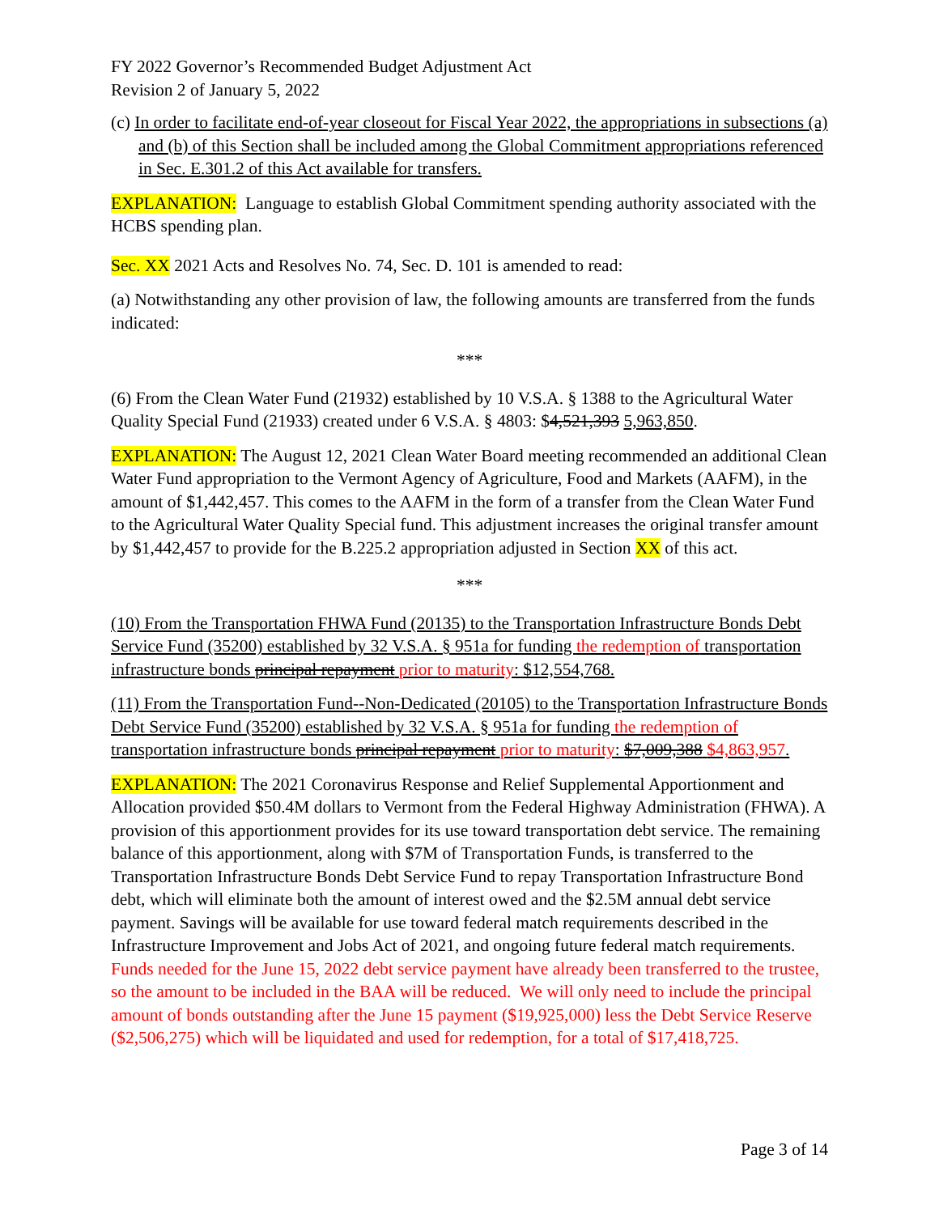FY 2022 Governor’s Recommended Budget Adjustment Act
Revision 2 of January 5, 2022
(c) In order to facilitate end-of-year closeout for Fiscal Year 2022, the appropriations in subsections (a) and (b) of this Section shall be included among the Global Commitment appropriations referenced in Sec. E.301.2 of this Act available for transfers.
EXPLANATION: Language to establish Global Commitment spending authority associated with the HCBS spending plan.
Sec. XX 2021 Acts and Resolves No. 74, Sec. D. 101 is amended to read:
(a) Notwithstanding any other provision of law, the following amounts are transferred from the funds indicated:
***
(6) From the Clean Water Fund (21932) established by 10 V.S.A. § 1388 to the Agricultural Water Quality Special Fund (21933) created under 6 V.S.A. § 4803: $4,521,393 5,963,850.
EXPLANATION: The August 12, 2021 Clean Water Board meeting recommended an additional Clean Water Fund appropriation to the Vermont Agency of Agriculture, Food and Markets (AAFM), in the amount of $1,442,457. This comes to the AAFM in the form of a transfer from the Clean Water Fund to the Agricultural Water Quality Special fund. This adjustment increases the original transfer amount by $1,442,457 to provide for the B.225.2 appropriation adjusted in Section XX of this act.
***
(10) From the Transportation FHWA Fund (20135) to the Transportation Infrastructure Bonds Debt Service Fund (35200) established by 32 V.S.A. § 951a for funding the redemption of transportation infrastructure bonds principal repayment prior to maturity: $12,554,768.
(11) From the Transportation Fund--Non-Dedicated (20105) to the Transportation Infrastructure Bonds Debt Service Fund (35200) established by 32 V.S.A. § 951a for funding the redemption of transportation infrastructure bonds principal repayment prior to maturity: $7,009,388 $4,863,957.
EXPLANATION: The 2021 Coronavirus Response and Relief Supplemental Apportionment and Allocation provided $50.4M dollars to Vermont from the Federal Highway Administration (FHWA). A provision of this apportionment provides for its use toward transportation debt service. The remaining balance of this apportionment, along with $7M of Transportation Funds, is transferred to the Transportation Infrastructure Bonds Debt Service Fund to repay Transportation Infrastructure Bond debt, which will eliminate both the amount of interest owed and the $2.5M annual debt service payment. Savings will be available for use toward federal match requirements described in the Infrastructure Improvement and Jobs Act of 2021, and ongoing future federal match requirements. Funds needed for the June 15, 2022 debt service payment have already been transferred to the trustee, so the amount to be included in the BAA will be reduced. We will only need to include the principal amount of bonds outstanding after the June 15 payment ($19,925,000) less the Debt Service Reserve ($2,506,275) which will be liquidated and used for redemption, for a total of $17,418,725.
Page 3 of 14